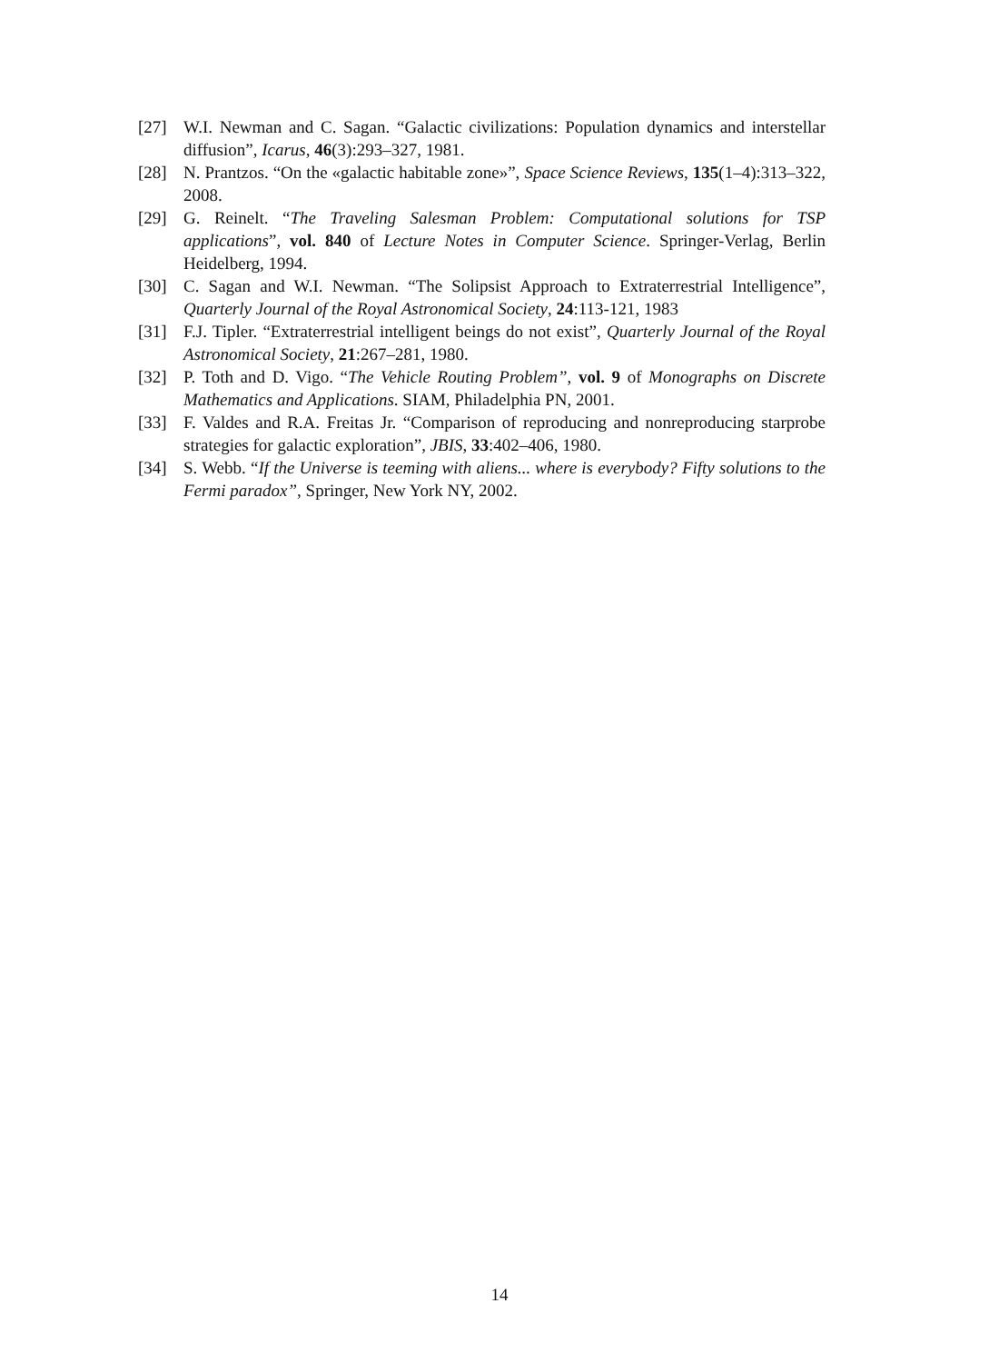[27] W.I. Newman and C. Sagan. “Galactic civilizations: Population dynamics and interstellar diffusion”, Icarus, 46(3):293–327, 1981.
[28] N. Prantzos. “On the «galactic habitable zone»”, Space Science Reviews, 135(1–4):313–322, 2008.
[29] G. Reinelt. “The Traveling Salesman Problem: Computational solutions for TSP applications”, vol. 840 of Lecture Notes in Computer Science. Springer-Verlag, Berlin Heidelberg, 1994.
[30] C. Sagan and W.I. Newman. “The Solipsist Approach to Extraterrestrial Intelligence”, Quarterly Journal of the Royal Astronomical Society, 24:113-121, 1983
[31] F.J. Tipler. “Extraterrestrial intelligent beings do not exist”, Quarterly Journal of the Royal Astronomical Society, 21:267–281, 1980.
[32] P. Toth and D. Vigo. “The Vehicle Routing Problem”, vol. 9 of Monographs on Discrete Mathematics and Applications. SIAM, Philadelphia PN, 2001.
[33] F. Valdes and R.A. Freitas Jr. “Comparison of reproducing and nonreproducing starprobe strategies for galactic exploration”, JBIS, 33:402–406, 1980.
[34] S. Webb. “If the Universe is teeming with aliens... where is everybody? Fifty solutions to the Fermi paradox”, Springer, New York NY, 2002.
14